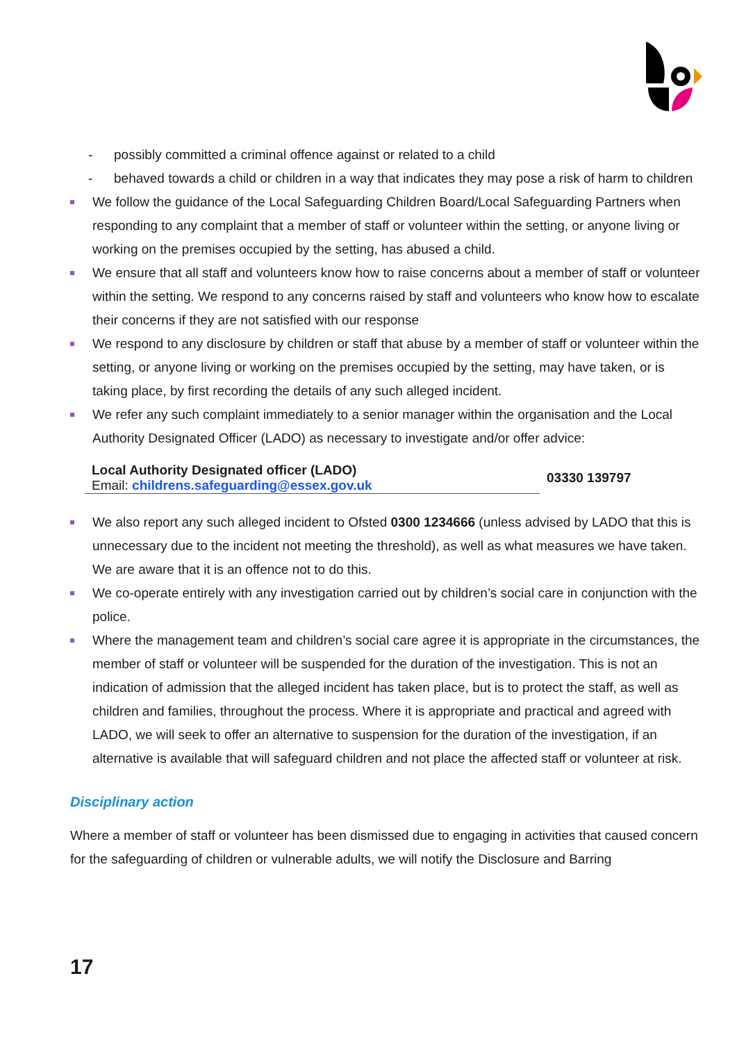- possibly committed a criminal offence against or related to a child
- behaved towards a child or children in a way that indicates they may pose a risk of harm to children
We follow the guidance of the Local Safeguarding Children Board/Local Safeguarding Partners when responding to any complaint that a member of staff or volunteer within the setting, or anyone living or working on the premises occupied by the setting, has abused a child.
We ensure that all staff and volunteers know how to raise concerns about a member of staff or volunteer within the setting. We respond to any concerns raised by staff and volunteers who know how to escalate their concerns if they are not satisfied with our response
We respond to any disclosure by children or staff that abuse by a member of staff or volunteer within the setting, or anyone living or working on the premises occupied by the setting, may have taken, or is taking place, by first recording the details of any such alleged incident.
We refer any such complaint immediately to a senior manager within the organisation and the Local Authority Designated Officer (LADO) as necessary to investigate and/or offer advice:
| Local Authority Designated officer (LADO) Email: childrens.safeguarding@essex.gov.uk | 03330 139797 |
We also report any such alleged incident to Ofsted 0300 1234666 (unless advised by LADO that this is unnecessary due to the incident not meeting the threshold), as well as what measures we have taken. We are aware that it is an offence not to do this.
We co-operate entirely with any investigation carried out by children’s social care in conjunction with the police.
Where the management team and children’s social care agree it is appropriate in the circumstances, the member of staff or volunteer will be suspended for the duration of the investigation. This is not an indication of admission that the alleged incident has taken place, but is to protect the staff, as well as children and families, throughout the process. Where it is appropriate and practical and agreed with LADO, we will seek to offer an alternative to suspension for the duration of the investigation, if an alternative is available that will safeguard children and not place the affected staff or volunteer at risk.
Disciplinary action
Where a member of staff or volunteer has been dismissed due to engaging in activities that caused concern for the safeguarding of children or vulnerable adults, we will notify the Disclosure and Barring
17